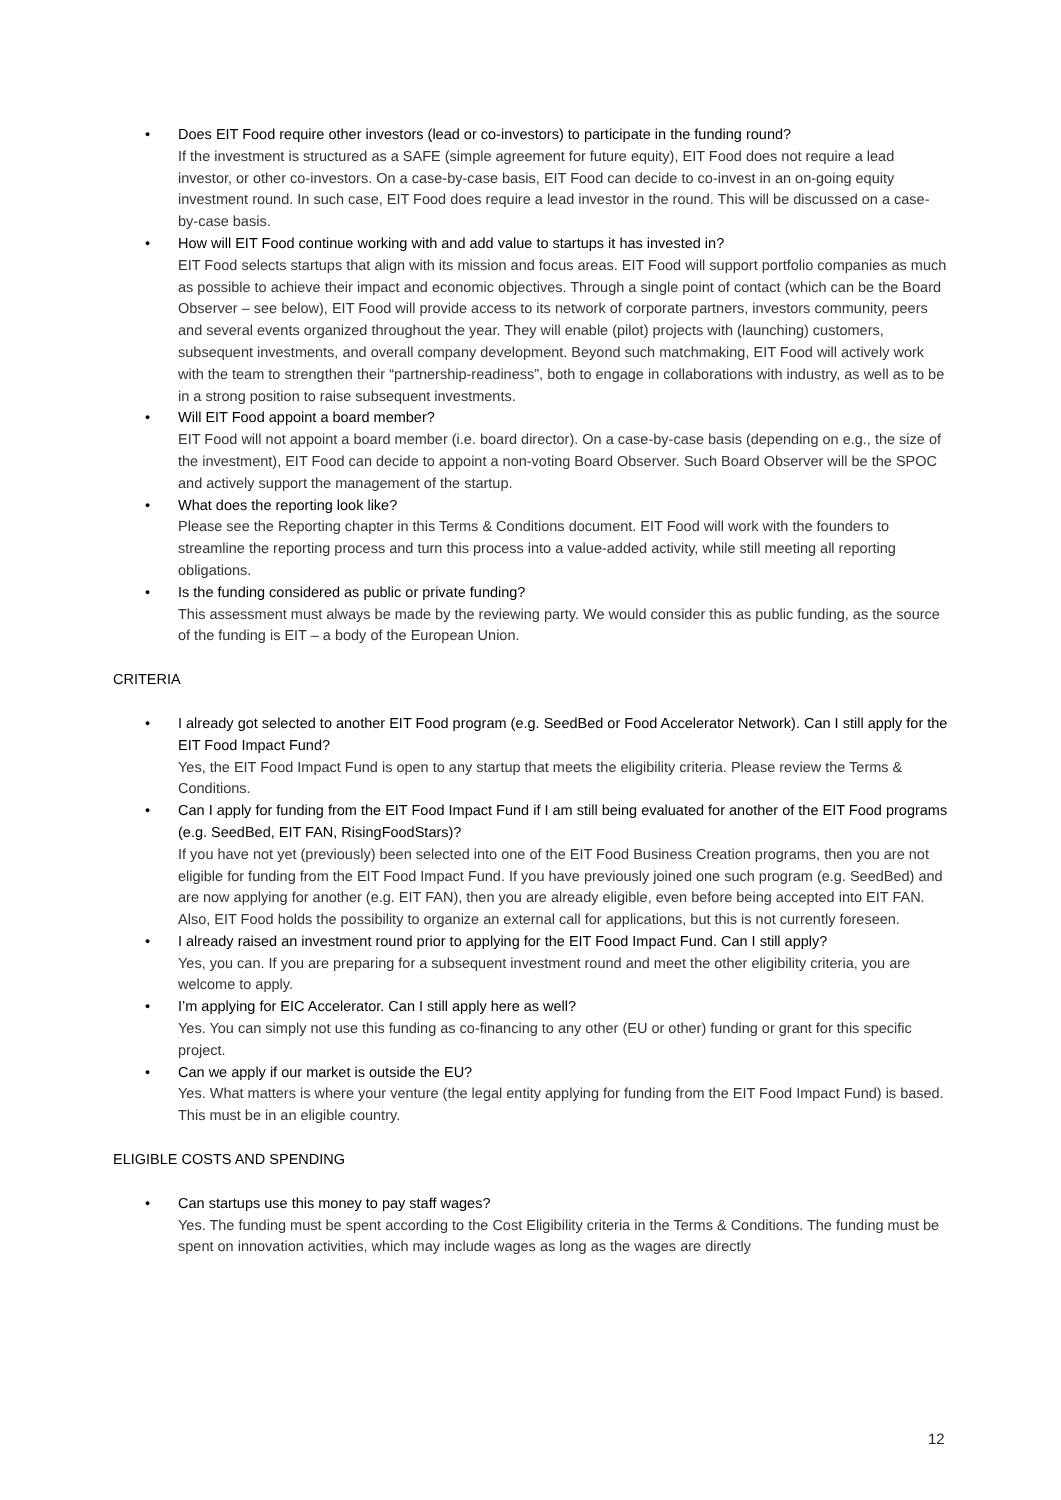•
Does EIT Food require other investors (lead or co-investors) to participate in the funding round?
If the investment is structured as a SAFE (simple agreement for future equity), EIT Food does not require a lead investor, or other co-investors. On a case-by-case basis, EIT Food can decide to co-invest in an on-going equity investment round. In such case, EIT Food does require a lead investor in the round. This will be discussed on a case-by-case basis.
•
How will EIT Food continue working with and add value to startups it has invested in?
EIT Food selects startups that align with its mission and focus areas. EIT Food will support portfolio companies as much as possible to achieve their impact and economic objectives. Through a single point of contact (which can be the Board Observer – see below), EIT Food will provide access to its network of corporate partners, investors community, peers and several events organized throughout the year. They will enable (pilot) projects with (launching) customers, subsequent investments, and overall company development. Beyond such matchmaking, EIT Food will actively work with the team to strengthen their “partnership-readiness”, both to engage in collaborations with industry, as well as to be in a strong position to raise subsequent investments.
•
Will EIT Food appoint a board member?
EIT Food will not appoint a board member (i.e. board director). On a case-by-case basis (depending on e.g., the size of the investment), EIT Food can decide to appoint a non-voting Board Observer. Such Board Observer will be the SPOC and actively support the management of the startup.
•
What does the reporting look like?
Please see the Reporting chapter in this Terms & Conditions document. EIT Food will work with the founders to streamline the reporting process and turn this process into a value-added activity, while still meeting all reporting obligations.
•
Is the funding considered as public or private funding?
This assessment must always be made by the reviewing party. We would consider this as public funding, as the source of the funding is EIT – a body of the European Union.
CRITERIA
•
I already got selected to another EIT Food program (e.g. SeedBed or Food Accelerator Network). Can I still apply for the EIT Food Impact Fund?
Yes, the EIT Food Impact Fund is open to any startup that meets the eligibility criteria. Please review the Terms & Conditions.
•
Can I apply for funding from the EIT Food Impact Fund if I am still being evaluated for another of the EIT Food programs (e.g. SeedBed, EIT FAN, RisingFoodStars)?
If you have not yet (previously) been selected into one of the EIT Food Business Creation programs, then you are not eligible for funding from the EIT Food Impact Fund. If you have previously joined one such program (e.g. SeedBed) and are now applying for another (e.g. EIT FAN), then you are already eligible, even before being accepted into EIT FAN. Also, EIT Food holds the possibility to organize an external call for applications, but this is not currently foreseen.
•
I already raised an investment round prior to applying for the EIT Food Impact Fund. Can I still apply?
Yes, you can. If you are preparing for a subsequent investment round and meet the other eligibility criteria, you are welcome to apply.
•
I’m applying for EIC Accelerator. Can I still apply here as well?
Yes. You can simply not use this funding as co-financing to any other (EU or other) funding or grant for this specific project.
•
Can we apply if our market is outside the EU?
Yes. What matters is where your venture (the legal entity applying for funding from the EIT Food Impact Fund) is based. This must be in an eligible country.
ELIGIBLE COSTS AND SPENDING
•
Can startups use this money to pay staff wages?
Yes. The funding must be spent according to the Cost Eligibility criteria in the Terms & Conditions. The funding must be spent on innovation activities, which may include wages as long as the wages are directly
12